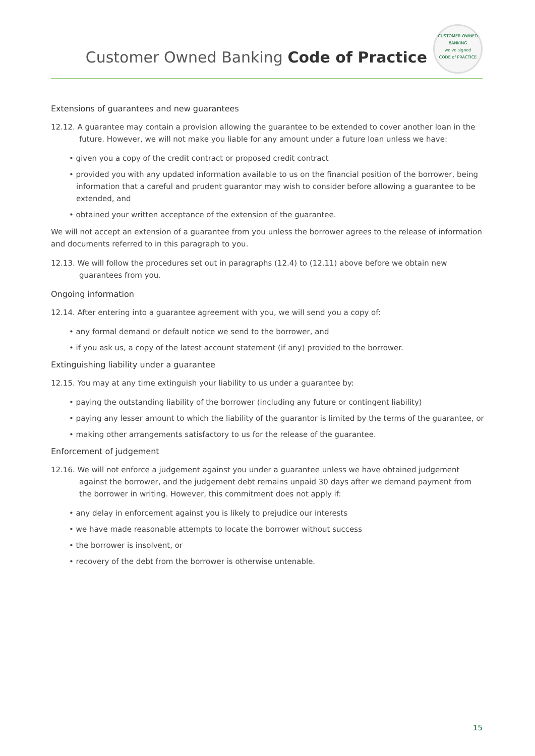Customer Owned Banking Code of Practice
CUSTOMER OWNED BANKING
we've signed
CODE of PRACTICE
Extensions of guarantees and new guarantees
12.12. A guarantee may contain a provision allowing the guarantee to be extended to cover another loan in the future. However, we will not make you liable for any amount under a future loan unless we have:
• given you a copy of the credit contract or proposed credit contract
• provided you with any updated information available to us on the financial position of the borrower, being information that a careful and prudent guarantor may wish to consider before allowing a guarantee to be extended, and
• obtained your written acceptance of the extension of the guarantee.
We will not accept an extension of a guarantee from you unless the borrower agrees to the release of information and documents referred to in this paragraph to you.
12.13. We will follow the procedures set out in paragraphs (12.4) to (12.11) above before we obtain new guarantees from you.
Ongoing information
12.14. After entering into a guarantee agreement with you, we will send you a copy of:
• any formal demand or default notice we send to the borrower, and
• if you ask us, a copy of the latest account statement (if any) provided to the borrower.
Extinguishing liability under a guarantee
12.15. You may at any time extinguish your liability to us under a guarantee by:
• paying the outstanding liability of the borrower (including any future or contingent liability)
• paying any lesser amount to which the liability of the guarantor is limited by the terms of the guarantee, or
• making other arrangements satisfactory to us for the release of the guarantee.
Enforcement of judgement
12.16. We will not enforce a judgement against you under a guarantee unless we have obtained judgement against the borrower, and the judgement debt remains unpaid 30 days after we demand payment from the borrower in writing. However, this commitment does not apply if:
• any delay in enforcement against you is likely to prejudice our interests
• we have made reasonable attempts to locate the borrower without success
• the borrower is insolvent, or
• recovery of the debt from the borrower is otherwise untenable.
15